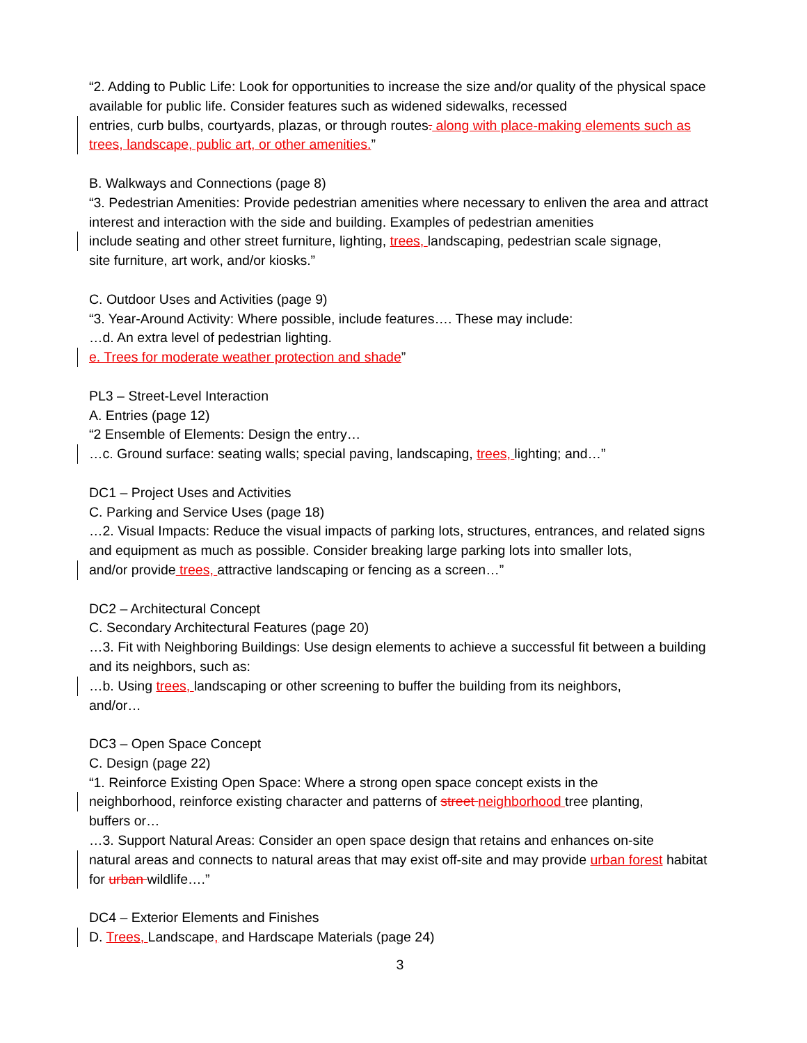“2. Adding to Public Life: Look for opportunities to increase the size and/or quality of the physical space available for public life. Consider features such as widened sidewalks, recessed
entries, curb bulbs, courtyards, plazas, or through routes. along with place-making elements such as trees, landscape, public art, or other amenities.”
B. Walkways and Connections (page 8)
“3. Pedestrian Amenities: Provide pedestrian amenities where necessary to enliven the area and attract interest and interaction with the side and building. Examples of pedestrian amenities
include seating and other street furniture, lighting, trees, landscaping, pedestrian scale signage,
site furniture, art work, and/or kiosks.”
C. Outdoor Uses and Activities (page 9)
“3. Year-Around Activity: Where possible, include features…. These may include:
…d. An extra level of pedestrian lighting.
e. Trees for moderate weather protection and shade”
PL3 – Street-Level Interaction
A. Entries (page 12)
“2 Ensemble of Elements: Design the entry…
…c. Ground surface: seating walls; special paving, landscaping, trees, lighting; and…”
DC1 – Project Uses and Activities
C. Parking and Service Uses (page 18)
…2. Visual Impacts: Reduce the visual impacts of parking lots, structures, entrances, and related signs and equipment as much as possible. Consider breaking large parking lots into smaller lots,
and/or provide trees, attractive landscaping or fencing as a screen…”
DC2 – Architectural Concept
C. Secondary Architectural Features (page 20)
…3. Fit with Neighboring Buildings: Use design elements to achieve a successful fit between a building and its neighbors, such as:
…b. Using trees, landscaping or other screening to buffer the building from its neighbors,
and/or…
DC3 – Open Space Concept
C. Design (page 22)
“1. Reinforce Existing Open Space: Where a strong open space concept exists in the
neighborhood, reinforce existing character and patterns of street neighborhood tree planting,
buffers or…
…3. Support Natural Areas: Consider an open space design that retains and enhances on-site
natural areas and connects to natural areas that may exist off-site and may provide urban forest habitat for urban wildlife….”
DC4 – Exterior Elements and Finishes
D. Trees, Landscape, and Hardscape Materials (page 24)
3